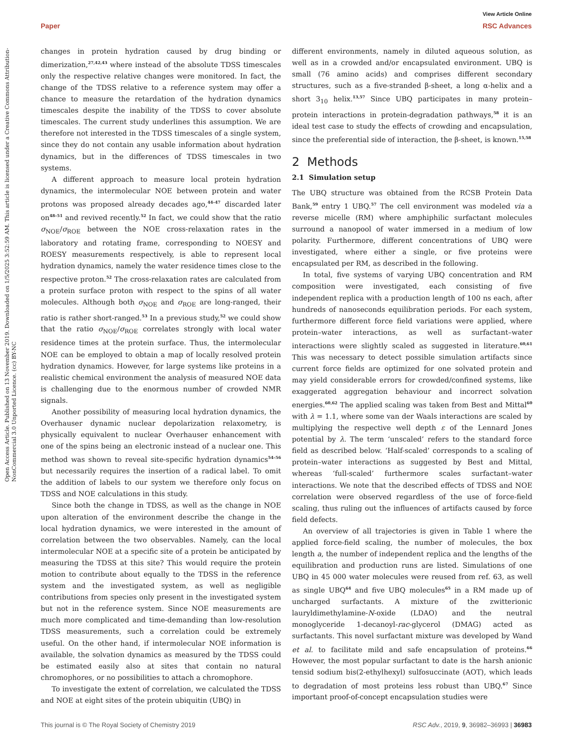View Article Online
Paper RSC Advances
Open Access Article. Published on 13 November 2019. Downloaded on 1/5/2025 3:52:59 AM. This article is licensed under a Creative Commons Attribution-NonCommercial 3.0 Unported Licence. (cc) BY-NC
changes in protein hydration caused by drug binding or dimerization,<sup>27,42,43</sup> where instead of the absolute TDSS timescales only the respective relative changes were monitored. In fact, the change of the TDSS relative to a reference system may offer a chance to measure the retardation of the hydration dynamics timescales despite the inability of the TDSS to cover absolute timescales. The current study underlines this assumption. We are therefore not interested in the TDSS timescales of a single system, since they do not contain any usable information about hydration dynamics, but in the differences of TDSS timescales in two systems.
A different approach to measure local protein hydration dynamics, the intermolecular NOE between protein and water protons was proposed already decades ago,<sup>44–47</sup> discarded later on<sup>48–51</sup> and revived recently.<sup>52</sup> In fact, we could show that the ratio σ<sub>NOE</sub>/σ<sub>ROE</sub> between the NOE cross-relaxation rates in the laboratory and rotating frame, corresponding to NOESY and ROESY measurements respectively, is able to represent local hydration dynamics, namely the water residence times close to the respective proton.<sup>52</sup> The cross-relaxation rates are calculated from a protein surface proton with respect to the spins of all water molecules. Although both σ<sub>NOE</sub> and σ<sub>ROE</sub> are long-ranged, their ratio is rather short-ranged.<sup>53</sup> In a previous study,<sup>52</sup> we could show that the ratio σ<sub>NOE</sub>/σ<sub>ROE</sub> correlates strongly with local water residence times at the protein surface. Thus, the intermolecular NOE can be employed to obtain a map of locally resolved protein hydration dynamics. However, for large systems like proteins in a realistic chemical environment the analysis of measured NOE data is challenging due to the enormous number of crowded NMR signals.
Another possibility of measuring local hydration dynamics, the Overhauser dynamic nuclear depolarization relaxometry, is physically equivalent to nuclear Overhauser enhancement with one of the spins being an electronic instead of a nuclear one. This method was shown to reveal site-specific hydration dynamics<sup>54–56</sup> but necessarily requires the insertion of a radical label. To omit the addition of labels to our system we therefore only focus on TDSS and NOE calculations in this study.
Since both the change in TDSS, as well as the change in NOE upon alteration of the environment describe the change in the local hydration dynamics, we were interested in the amount of correlation between the two observables. Namely, can the local intermolecular NOE at a specific site of a protein be anticipated by measuring the TDSS at this site? This would require the protein motion to contribute about equally to the TDSS in the reference system and the investigated system, as well as negligible contributions from species only present in the investigated system but not in the reference system. Since NOE measurements are much more complicated and time-demanding than low-resolution TDSS measurements, such a correlation could be extremely useful. On the other hand, if intermolecular NOE information is available, the solvation dynamics as measured by the TDSS could be estimated easily also at sites that contain no natural chromophores, or no possibilities to attach a chromophore.
To investigate the extent of correlation, we calculated the TDSS and NOE at eight sites of the protein ubiquitin (UBQ) in
different environments, namely in diluted aqueous solution, as well as in a crowded and/or encapsulated environment. UBQ is small (76 amino acids) and comprises different secondary structures, such as a five-stranded β-sheet, a long α-helix and a short 3<sub>10</sub> helix.<sup>13,57</sup> Since UBQ participates in many protein–protein interactions in protein-degradation pathways,<sup>58</sup> it is an ideal test case to study the effects of crowding and encapsulation, since the preferential side of interaction, the β-sheet, is known.<sup>15,58</sup>
2 Methods
2.1 Simulation setup
The UBQ structure was obtained from the RCSB Protein Data Bank,<sup>59</sup> entry 1 UBQ.<sup>57</sup> The cell environment was modeled via a reverse micelle (RM) where amphiphilic surfactant molecules surround a nanopool of water immersed in a medium of low polarity. Furthermore, different concentrations of UBQ were investigated, where either a single, or five proteins were encapsulated per RM, as described in the following.
In total, five systems of varying UBQ concentration and RM composition were investigated, each consisting of five independent replica with a production length of 100 ns each, after hundreds of nanoseconds equilibration periods. For each system, furthermore different force field variations were applied, where protein–water interactions, as well as surfactant–water interactions were slightly scaled as suggested in literature.<sup>60,61</sup> This was necessary to detect possible simulation artifacts since current force fields are optimized for one solvated protein and may yield considerable errors for crowded/confined systems, like exaggerated aggregation behaviour and incorrect solvation energies.<sup>60,62</sup> The applied scaling was taken from Best and Mittal<sup>60</sup> with λ = 1.1, where some van der Waals interactions are scaled by multiplying the respective well depth ε of the Lennard Jones potential by λ. The term ‘unscaled’ refers to the standard force field as described below. ‘Half-scaled’ corresponds to a scaling of protein–water interactions as suggested by Best and Mittal, whereas ‘full-scaled’ furthermore scales surfactant–water interactions. We note that the described effects of TDSS and NOE correlation were observed regardless of the use of force-field scaling, thus ruling out the influences of artifacts caused by force field defects.
An overview of all trajectories is given in Table 1 where the applied force-field scaling, the number of molecules, the box length a, the number of independent replica and the lengths of the equilibration and production runs are listed. Simulations of one UBQ in 45 000 water molecules were reused from ref. 63, as well as single UBQ<sup>64</sup> and five UBQ molecules<sup>65</sup> in a RM made up of uncharged surfactants. A mixture of the zwitterionic lauryldimethylamine-N-oxide (LDAO) and the neutral monoglyceride 1-decanoyl-rac-glycerol (DMAG) acted as surfactants. This novel surfactant mixture was developed by Wand et al. to facilitate mild and safe encapsulation of proteins.<sup>66</sup> However, the most popular surfactant to date is the harsh anionic tensid sodium bis(2-ethylhexyl) sulfosuccinate (AOT), which leads to degradation of most proteins less robust than UBQ.<sup>67</sup> Since important proof-of-concept encapsulation studies were
This journal is © The Royal Society of Chemistry 2019 RSC Adv., 2019, 9, 36982–36993 | 36983